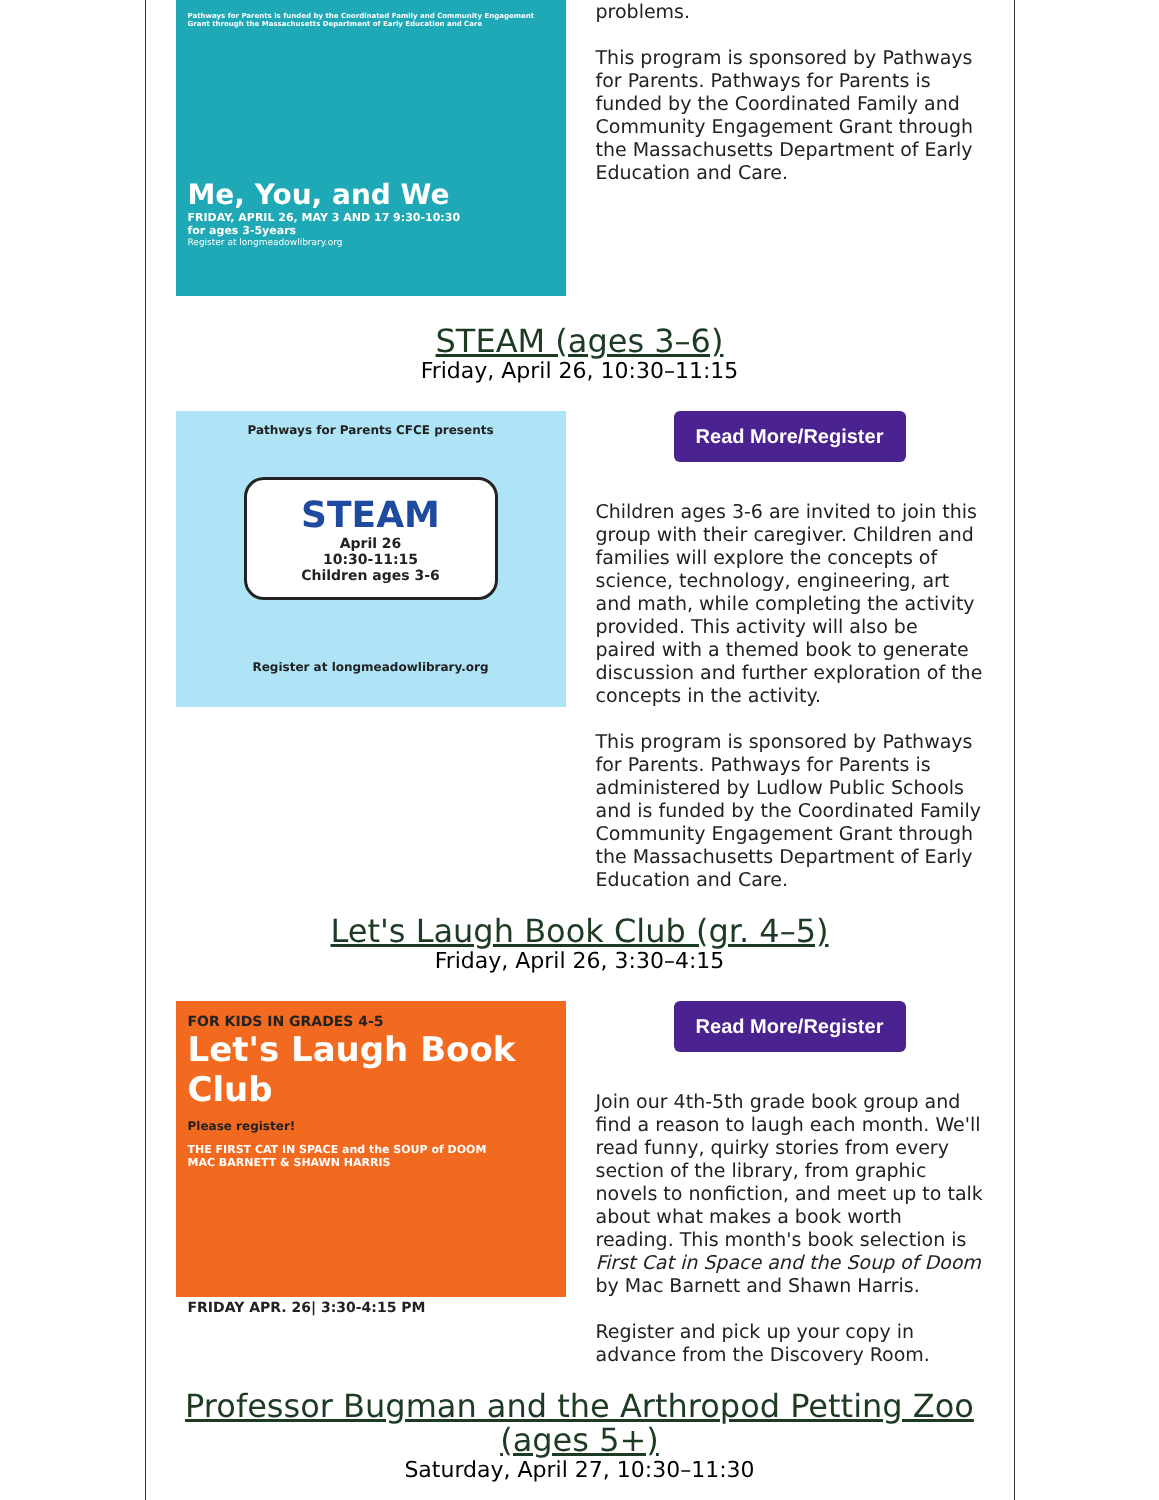Pathways for Parents is funded by the Coordinated Family and Community Engagement Grant through the Massachusetts Department of Early Education and Care
Me, You, and We
FRIDAY, APRIL 26, MAY 3 AND 17 9:30-10:30
for ages 3-5years
Register at longmeadowlibrary.org
problems.
This program is sponsored by Pathways for Parents. Pathways for Parents is funded by the Coordinated Family and Community Engagement Grant through the Massachusetts Department of Early Education and Care.
STEAM (ages 3–6)
Friday, April 26, 10:30–11:15
Pathways for Parents CFCE presents
STEAM
April 26
10:30-11:15
Children ages 3-6
Register at longmeadowlibrary.org
Read More/Register
Children ages 3-6 are invited to join this group with their caregiver. Children and families will explore the concepts of science, technology, engineering, art and math, while completing the activity provided. This activity will also be paired with a themed book to generate discussion and further exploration of the concepts in the activity.
This program is sponsored by Pathways for Parents. Pathways for Parents is administered by Ludlow Public Schools and is funded by the Coordinated Family Community Engagement Grant through the Massachusetts Department of Early Education and Care.
Let's Laugh Book Club (gr. 4–5)
Friday, April 26, 3:30–4:15
FOR KIDS IN GRADES 4-5
Let's Laugh Book Club
Please register!
THE FIRST CAT IN SPACE and the SOUP of DOOM
MAC BARNETT & SHAWN HARRIS
FRIDAY APR. 26| 3:30-4:15 PM
Read More/Register
Join our 4th-5th grade book group and find a reason to laugh each month. We'll read funny, quirky stories from every section of the library, from graphic novels to nonfiction, and meet up to talk about what makes a book worth reading. This month's book selection is First Cat in Space and the Soup of Doom by Mac Barnett and Shawn Harris.
Register and pick up your copy in advance from the Discovery Room.
Professor Bugman and the Arthropod Petting Zoo (ages 5+)
Saturday, April 27, 10:30–11:30